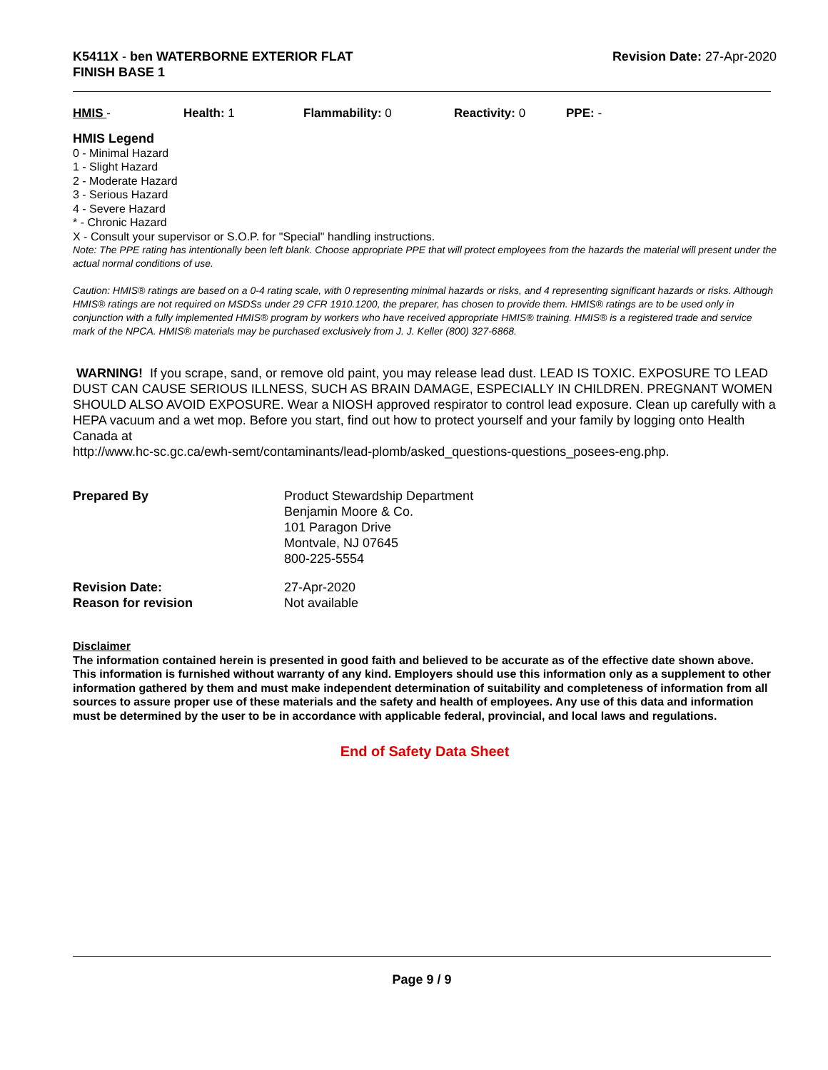K5411X - ben WATERBORNE EXTERIOR FLAT
FINISH BASE 1
Revision Date: 27-Apr-2020
HMIS - Health: 1 Flammability: 0 Reactivity: 0 PPE: -
HMIS Legend
0 - Minimal Hazard
1 - Slight Hazard
2 - Moderate Hazard
3 - Serious Hazard
4 - Severe Hazard
* - Chronic Hazard
X - Consult your supervisor or S.O.P. for "Special" handling instructions.
Note: The PPE rating has intentionally been left blank. Choose appropriate PPE that will protect employees from the hazards the material will present under the actual normal conditions of use.
Caution: HMIS® ratings are based on a 0-4 rating scale, with 0 representing minimal hazards or risks, and 4 representing significant hazards or risks. Although HMIS® ratings are not required on MSDSs under 29 CFR 1910.1200, the preparer, has chosen to provide them. HMIS® ratings are to be used only in conjunction with a fully implemented HMIS® program by workers who have received appropriate HMIS® training. HMIS® is a registered trade and service mark of the NPCA. HMIS® materials may be purchased exclusively from J. J. Keller (800) 327-6868.
WARNING! If you scrape, sand, or remove old paint, you may release lead dust. LEAD IS TOXIC. EXPOSURE TO LEAD DUST CAN CAUSE SERIOUS ILLNESS, SUCH AS BRAIN DAMAGE, ESPECIALLY IN CHILDREN. PREGNANT WOMEN SHOULD ALSO AVOID EXPOSURE. Wear a NIOSH approved respirator to control lead exposure. Clean up carefully with a HEPA vacuum and a wet mop. Before you start, find out how to protect yourself and your family by logging onto Health Canada at
http://www.hc-sc.gc.ca/ewh-semt/contaminants/lead-plomb/asked_questions-questions_posees-eng.php.
Prepared By
Product Stewardship Department
Benjamin Moore & Co.
101 Paragon Drive
Montvale, NJ 07645
800-225-5554
Revision Date:
27-Apr-2020
Reason for revision
Not available
Disclaimer
The information contained herein is presented in good faith and believed to be accurate as of the effective date shown above. This information is furnished without warranty of any kind. Employers should use this information only as a supplement to other information gathered by them and must make independent determination of suitability and completeness of information from all sources to assure proper use of these materials and the safety and health of employees. Any use of this data and information must be determined by the user to be in accordance with applicable federal, provincial, and local laws and regulations.
End of Safety Data Sheet
Page 9 / 9